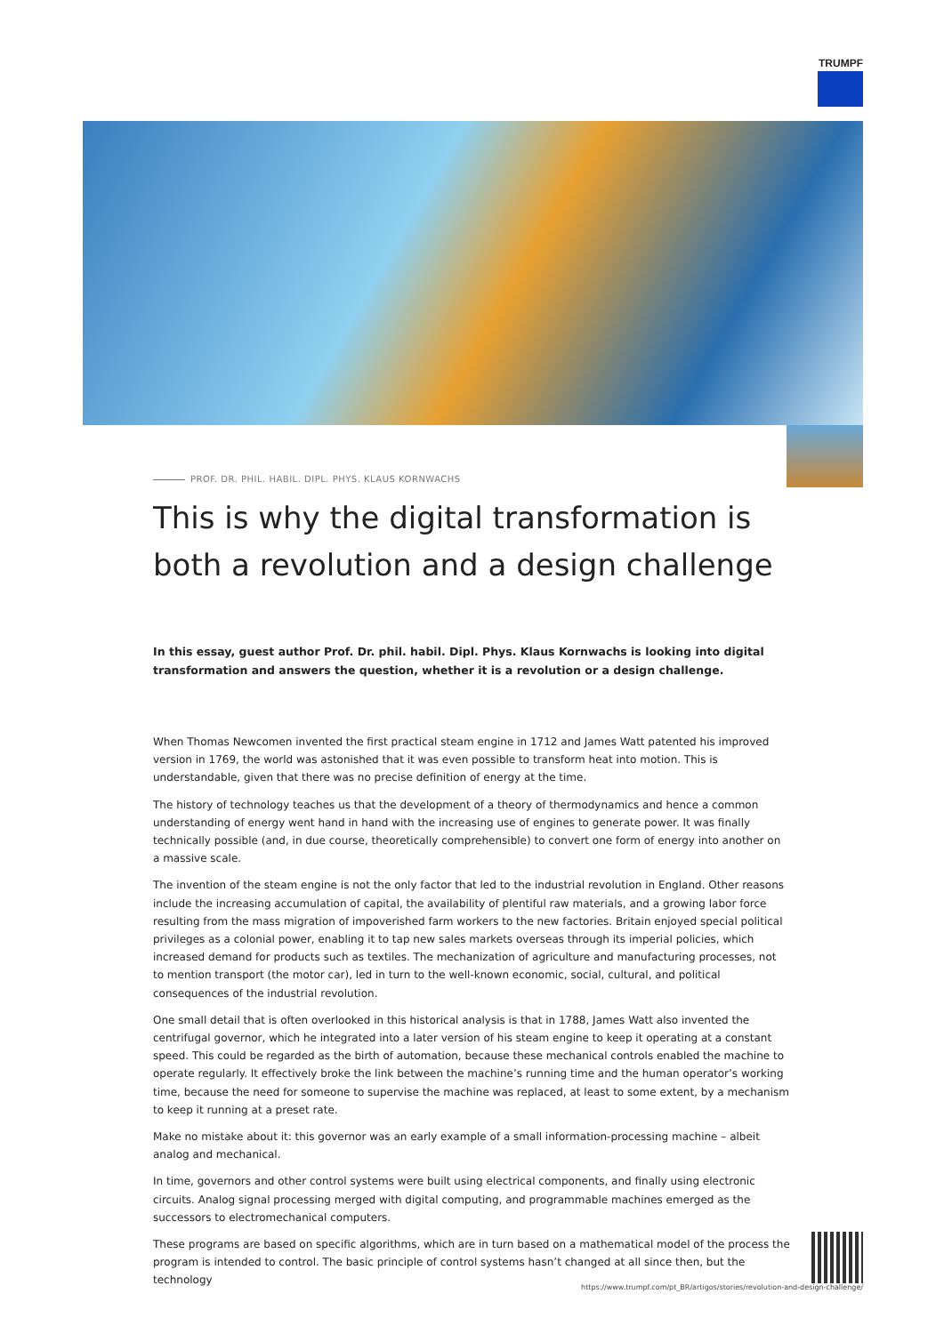TRUMPF
PROF. DR. PHIL. HABIL. DIPL. PHYS. KLAUS KORNWACHS
This is why the digital transformation is both a revolution and a design challenge
In this essay, guest author Prof. Dr. phil. habil. Dipl. Phys. Klaus Kornwachs is looking into digital transformation and answers the question, whether it is a revolution or a design challenge.
When Thomas Newcomen invented the first practical steam engine in 1712 and James Watt patented his improved version in 1769, the world was astonished that it was even possible to transform heat into motion. This is understandable, given that there was no precise definition of energy at the time.
The history of technology teaches us that the development of a theory of thermodynamics and hence a common understanding of energy went hand in hand with the increasing use of engines to generate power. It was finally technically possible (and, in due course, theoretically comprehensible) to convert one form of energy into another on a massive scale.
The invention of the steam engine is not the only factor that led to the industrial revolution in England. Other reasons include the increasing accumulation of capital, the availability of plentiful raw materials, and a growing labor force resulting from the mass migration of impoverished farm workers to the new factories. Britain enjoyed special political privileges as a colonial power, enabling it to tap new sales markets overseas through its imperial policies, which increased demand for products such as textiles. The mechanization of agriculture and manufacturing processes, not to mention transport (the motor car), led in turn to the well-known economic, social, cultural, and political consequences of the industrial revolution.
One small detail that is often overlooked in this historical analysis is that in 1788, James Watt also invented the centrifugal governor, which he integrated into a later version of his steam engine to keep it operating at a constant speed. This could be regarded as the birth of automation, because these mechanical controls enabled the machine to operate regularly. It effectively broke the link between the machine’s running time and the human operator’s working time, because the need for someone to supervise the machine was replaced, at least to some extent, by a mechanism to keep it running at a preset rate.
Make no mistake about it: this governor was an early example of a small information-processing machine – albeit analog and mechanical.
In time, governors and other control systems were built using electrical components, and finally using electronic circuits. Analog signal processing merged with digital computing, and programmable machines emerged as the successors to electromechanical computers.
These programs are based on specific algorithms, which are in turn based on a mathematical model of the process the program is intended to control. The basic principle of control systems hasn’t changed at all since then, but the technology
https://www.trumpf.com/pt_BR/artigos/stories/revolution-and-design-challenge/